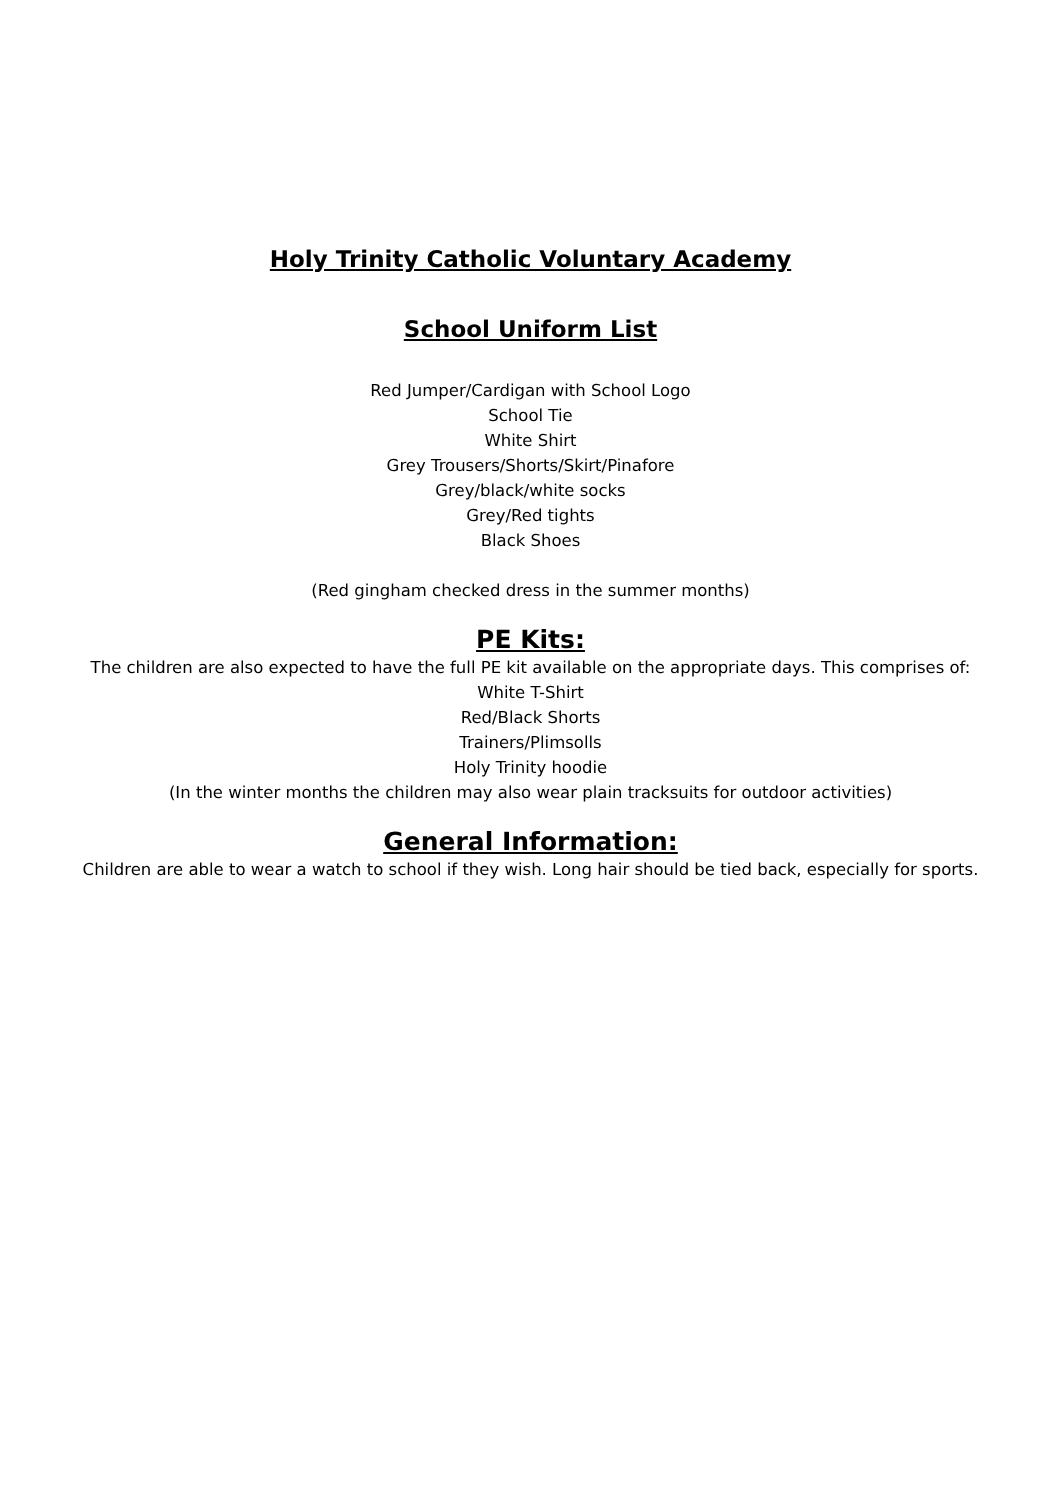Holy Trinity Catholic Voluntary Academy
School Uniform List
Red Jumper/Cardigan with School Logo
School Tie
White Shirt
Grey Trousers/Shorts/Skirt/Pinafore
Grey/black/white socks
Grey/Red tights
Black Shoes
(Red gingham checked dress in the summer months)
PE Kits:
The children are also expected to have the full PE kit available on the appropriate days. This comprises of:
White T-Shirt
Red/Black Shorts
Trainers/Plimsolls
Holy Trinity hoodie
(In the winter months the children may also wear plain tracksuits for outdoor activities)
General Information:
Children are able to wear a watch to school if they wish. Long hair should be tied back, especially for sports.